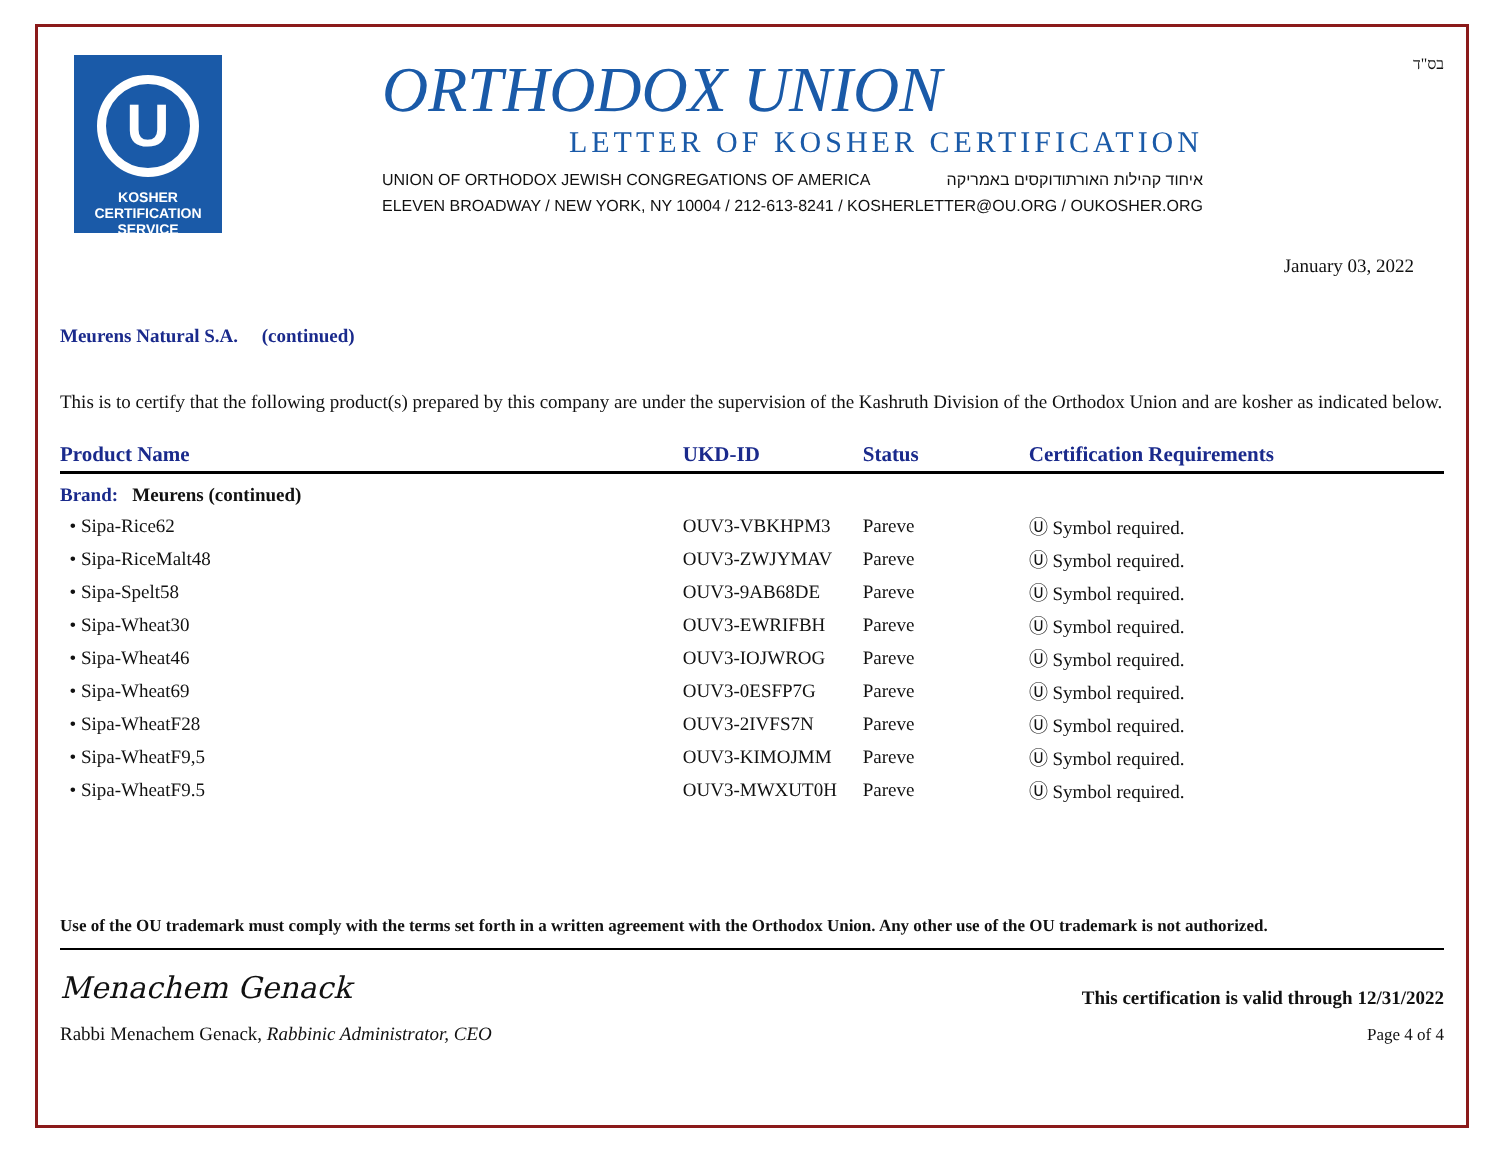U
KOSHER
CERTIFICATION
SERVICE
ORTHODOX UNION
LETTER OF KOSHER CERTIFICATION
UNION OF ORTHODOX JEWISH CONGREGATIONS OF AMERICA איחוד קהילות האורתודוקסים באמריקה
ELEVEN BROADWAY / NEW YORK, NY 10004 / 212-613-8241 / KOSHERLETTER@OU.ORG / OUKOSHER.ORG
בס"ד
January 03, 2022
Meurens Natural S.A. (continued)
This is to certify that the following product(s) prepared by this company are under the supervision of the Kashruth Division of the Orthodox Union and are kosher as indicated below.
| Product Name | UKD-ID | Status | Certification Requirements |
| --- | --- | --- | --- |
| Brand: Meurens (continued) | | | |
| • Sipa-Rice62 | OUV3-VBKHPM3 | Pareve | Ⓤ Symbol required. |
| • Sipa-RiceMalt48 | OUV3-ZWJYMAV | Pareve | Ⓤ Symbol required. |
| • Sipa-Spelt58 | OUV3-9AB68DE | Pareve | Ⓤ Symbol required. |
| • Sipa-Wheat30 | OUV3-EWRIFBH | Pareve | Ⓤ Symbol required. |
| • Sipa-Wheat46 | OUV3-IOJWROG | Pareve | Ⓤ Symbol required. |
| • Sipa-Wheat69 | OUV3-0ESFP7G | Pareve | Ⓤ Symbol required. |
| • Sipa-WheatF28 | OUV3-2IVFS7N | Pareve | Ⓤ Symbol required. |
| • Sipa-WheatF9,5 | OUV3-KIMOJMM | Pareve | Ⓤ Symbol required. |
| • Sipa-WheatF9.5 | OUV3-MWXUT0H | Pareve | Ⓤ Symbol required. |
Use of the OU trademark must comply with the terms set forth in a written agreement with the Orthodox Union. Any other use of the OU trademark is not authorized.
Menachem Genack
Rabbi Menachem Genack, Rabbinic Administrator, CEO
This certification is valid through 12/31/2022
Page 4 of 4